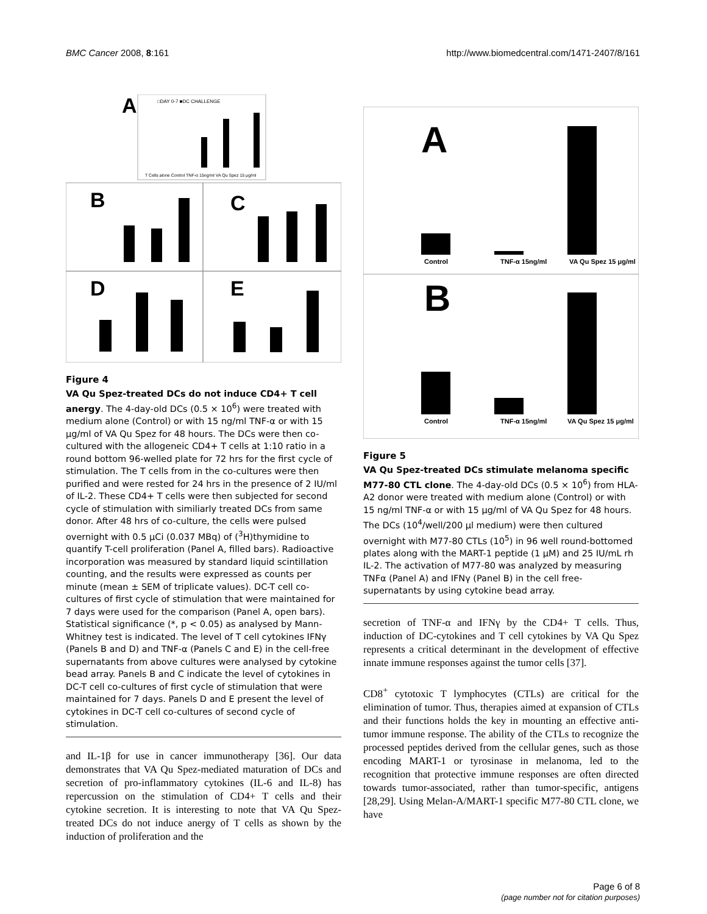BMC Cancer 2008, 8:161 http://www.biomedcentral.com/1471-2407/8/161
A
□DAY 0-7 ■DC CHALLENGE
T Cells alone Control TNF-α 15ng/ml VA Qu Spez 15 μg/ml
B
C
D
E
Figure 4
VA Qu Spez-treated DCs do not induce CD4+ T cell anergy. The 4-day-old DCs (0.5 × 10<sup>6</sup>) were treated with medium alone (Control) or with 15 ng/ml TNF-α or with 15 μg/ml of VA Qu Spez for 48 hours. The DCs were then co-cultured with the allogeneic CD4+ T cells at 1:10 ratio in a round bottom 96-welled plate for 72 hrs for the first cycle of stimulation. The T cells from in the co-cultures were then purified and were rested for 24 hrs in the presence of 2 IU/ml of IL-2. These CD4+ T cells were then subjected for second cycle of stimulation with similiarly treated DCs from same donor. After 48 hrs of co-culture, the cells were pulsed overnight with 0.5 μCi (0.037 MBq) of (<sup>3</sup>H)thymidine to quantify T-cell proliferation (Panel A, filled bars). Radioactive incorporation was measured by standard liquid scintillation counting, and the results were expressed as counts per minute (mean ± SEM of triplicate values). DC-T cell co-cultures of first cycle of stimulation that were maintained for 7 days were used for the comparison (Panel A, open bars). Statistical significance (*, p < 0.05) as analysed by Mann-Whitney test is indicated. The level of T cell cytokines IFNγ (Panels B and D) and TNF-α (Panels C and E) in the cell-free supernatants from above cultures were analysed by cytokine bead array. Panels B and C indicate the level of cytokines in DC-T cell co-cultures of first cycle of stimulation that were maintained for 7 days. Panels D and E present the level of cytokines in DC-T cell co-cultures of second cycle of stimulation.
and IL-1β for use in cancer immunotherapy [36]. Our data demonstrates that VA Qu Spez-mediated maturation of DCs and secretion of pro-inflammatory cytokines (IL-6 and IL-8) has repercussion on the stimulation of CD4+ T cells and their cytokine secretion. It is interesting to note that VA Qu Spez-treated DCs do not induce anergy of T cells as shown by the induction of proliferation and the
A
Control
TNF-α 15ng/ml
VA Qu Spez 15 μg/ml
B
Control
TNF-α 15ng/ml
VA Qu Spez 15 μg/ml
Figure 5
VA Qu Spez-treated DCs stimulate melanoma specific M77-80 CTL clone. The 4-day-old DCs (0.5 × 10<sup>6</sup>) from HLA-A2 donor were treated with medium alone (Control) or with 15 ng/ml TNF-α or with 15 μg/ml of VA Qu Spez for 48 hours. The DCs (10<sup>4</sup>/well/200 μl medium) were then cultured overnight with M77-80 CTLs (10<sup>5</sup>) in 96 well round-bottomed plates along with the MART-1 peptide (1 μM) and 25 IU/mL rh IL-2. The activation of M77-80 was analyzed by measuring TNFα (Panel A) and IFNγ (Panel B) in the cell free-supernatants by using cytokine bead array.
secretion of TNF-α and IFNγ by the CD4+ T cells. Thus, induction of DC-cytokines and T cell cytokines by VA Qu Spez represents a critical determinant in the development of effective innate immune responses against the tumor cells [37].
CD8<sup>+</sup> cytotoxic T lymphocytes (CTLs) are critical for the elimination of tumor. Thus, therapies aimed at expansion of CTLs and their functions holds the key in mounting an effective anti-tumor immune response. The ability of the CTLs to recognize the processed peptides derived from the cellular genes, such as those encoding MART-1 or tyrosinase in melanoma, led to the recognition that protective immune responses are often directed towards tumor-associated, rather than tumor-specific, antigens [28,29]. Using Melan-A/MART-1 specific M77-80 CTL clone, we have
Page 6 of 8
(page number not for citation purposes)